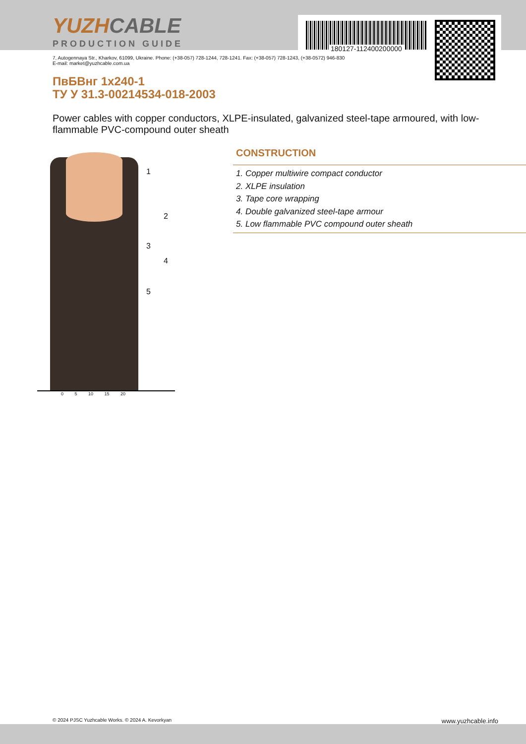YUZHCABLE
PRODUCTION GUIDE
180127-112400200000
7, Autogennaya Str., Kharkov, 61099, Ukraine. Phone: (+38-057) 728-1244, 728-1241. Fax: (+38-057) 728-1243, (+38-0572) 946-830
E-mail: market@yuzhcable.com.ua
ПвБВнг 1x240-1
ТУ У 31.3-00214534-018-2003
Power cables with copper conductors, XLPE-insulated, galvanized steel-tape armoured, with low-flammable PVC-compound outer sheath
1
2
3
4
5
0 5 10 15 20
CONSTRUCTION
1. Copper multiwire compact conductor
2. XLPE insulation
3. Tape core wrapping
4. Double galvanized steel-tape armour
5. Low flammable PVC compound outer sheath
© 2024 PJSC Yuzhcable Works. © 2024 A. Kevorkyan www.yuzhcable.info